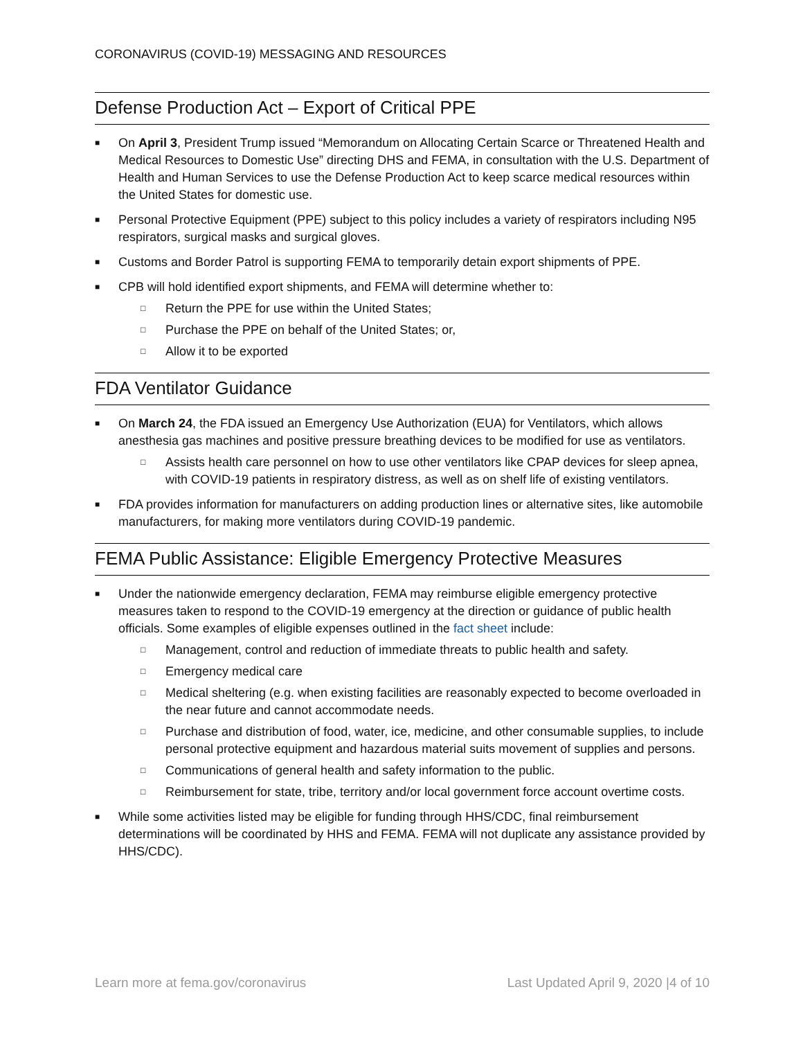CORONAVIRUS (COVID-19) MESSAGING AND RESOURCES
Defense Production Act – Export of Critical PPE
■ On April 3, President Trump issued “Memorandum on Allocating Certain Scarce or Threatened Health and Medical Resources to Domestic Use” directing DHS and FEMA, in consultation with the U.S. Department of Health and Human Services to use the Defense Production Act to keep scarce medical resources within the United States for domestic use.
■ Personal Protective Equipment (PPE) subject to this policy includes a variety of respirators including N95 respirators, surgical masks and surgical gloves.
■ Customs and Border Patrol is supporting FEMA to temporarily detain export shipments of PPE.
■ CPB will hold identified export shipments, and FEMA will determine whether to:
□ Return the PPE for use within the United States;
□ Purchase the PPE on behalf of the United States; or,
□ Allow it to be exported
FDA Ventilator Guidance
■ On March 24, the FDA issued an Emergency Use Authorization (EUA) for Ventilators, which allows anesthesia gas machines and positive pressure breathing devices to be modified for use as ventilators.
□ Assists health care personnel on how to use other ventilators like CPAP devices for sleep apnea, with COVID-19 patients in respiratory distress, as well as on shelf life of existing ventilators.
■ FDA provides information for manufacturers on adding production lines or alternative sites, like automobile manufacturers, for making more ventilators during COVID-19 pandemic.
FEMA Public Assistance: Eligible Emergency Protective Measures
■ Under the nationwide emergency declaration, FEMA may reimburse eligible emergency protective measures taken to respond to the COVID-19 emergency at the direction or guidance of public health officials. Some examples of eligible expenses outlined in the fact sheet include:
□ Management, control and reduction of immediate threats to public health and safety.
□ Emergency medical care
□ Medical sheltering (e.g. when existing facilities are reasonably expected to become overloaded in the near future and cannot accommodate needs.
□ Purchase and distribution of food, water, ice, medicine, and other consumable supplies, to include personal protective equipment and hazardous material suits movement of supplies and persons.
□ Communications of general health and safety information to the public.
□ Reimbursement for state, tribe, territory and/or local government force account overtime costs.
■ While some activities listed may be eligible for funding through HHS/CDC, final reimbursement determinations will be coordinated by HHS and FEMA. FEMA will not duplicate any assistance provided by HHS/CDC).
Learn more at fema.gov/coronavirus Last Updated April 9, 2020 |4 of 10